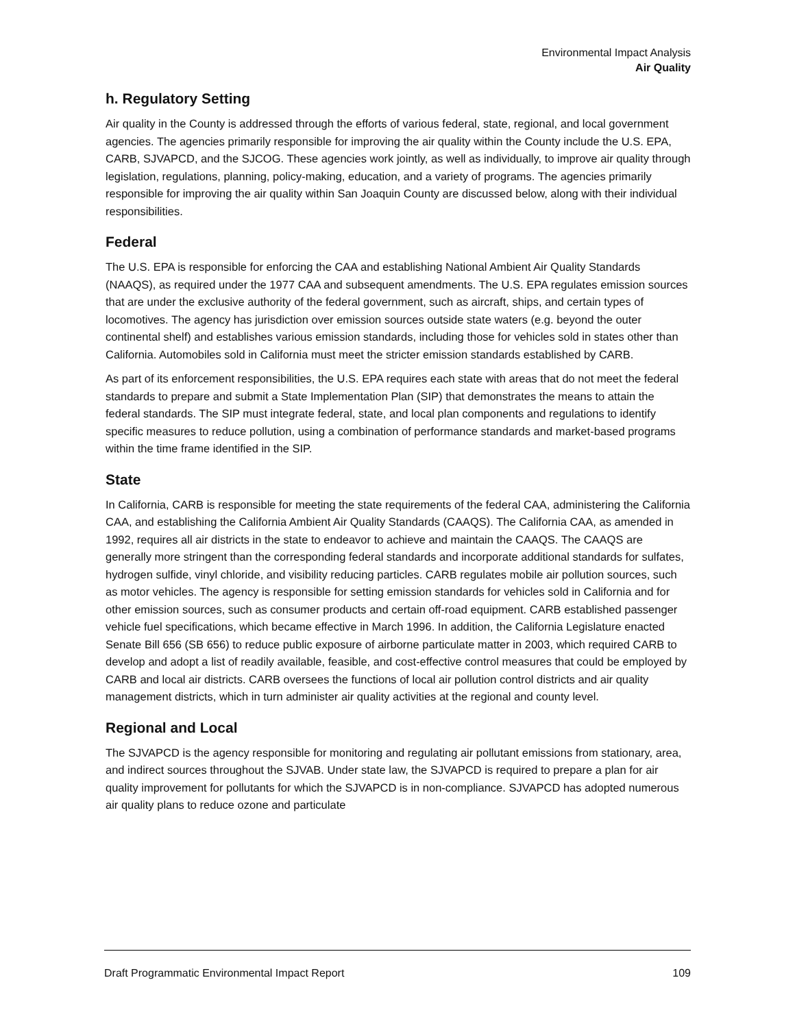Environmental Impact Analysis
Air Quality
h. Regulatory Setting
Air quality in the County is addressed through the efforts of various federal, state, regional, and local government agencies. The agencies primarily responsible for improving the air quality within the County include the U.S. EPA, CARB, SJVAPCD, and the SJCOG. These agencies work jointly, as well as individually, to improve air quality through legislation, regulations, planning, policy-making, education, and a variety of programs. The agencies primarily responsible for improving the air quality within San Joaquin County are discussed below, along with their individual responsibilities.
Federal
The U.S. EPA is responsible for enforcing the CAA and establishing National Ambient Air Quality Standards (NAAQS), as required under the 1977 CAA and subsequent amendments. The U.S. EPA regulates emission sources that are under the exclusive authority of the federal government, such as aircraft, ships, and certain types of locomotives. The agency has jurisdiction over emission sources outside state waters (e.g. beyond the outer continental shelf) and establishes various emission standards, including those for vehicles sold in states other than California. Automobiles sold in California must meet the stricter emission standards established by CARB.
As part of its enforcement responsibilities, the U.S. EPA requires each state with areas that do not meet the federal standards to prepare and submit a State Implementation Plan (SIP) that demonstrates the means to attain the federal standards. The SIP must integrate federal, state, and local plan components and regulations to identify specific measures to reduce pollution, using a combination of performance standards and market-based programs within the time frame identified in the SIP.
State
In California, CARB is responsible for meeting the state requirements of the federal CAA, administering the California CAA, and establishing the California Ambient Air Quality Standards (CAAQS). The California CAA, as amended in 1992, requires all air districts in the state to endeavor to achieve and maintain the CAAQS. The CAAQS are generally more stringent than the corresponding federal standards and incorporate additional standards for sulfates, hydrogen sulfide, vinyl chloride, and visibility reducing particles. CARB regulates mobile air pollution sources, such as motor vehicles. The agency is responsible for setting emission standards for vehicles sold in California and for other emission sources, such as consumer products and certain off-road equipment. CARB established passenger vehicle fuel specifications, which became effective in March 1996. In addition, the California Legislature enacted Senate Bill 656 (SB 656) to reduce public exposure of airborne particulate matter in 2003, which required CARB to develop and adopt a list of readily available, feasible, and cost-effective control measures that could be employed by CARB and local air districts. CARB oversees the functions of local air pollution control districts and air quality management districts, which in turn administer air quality activities at the regional and county level.
Regional and Local
The SJVAPCD is the agency responsible for monitoring and regulating air pollutant emissions from stationary, area, and indirect sources throughout the SJVAB. Under state law, the SJVAPCD is required to prepare a plan for air quality improvement for pollutants for which the SJVAPCD is in non-compliance. SJVAPCD has adopted numerous air quality plans to reduce ozone and particulate
Draft Programmatic Environmental Impact Report 109